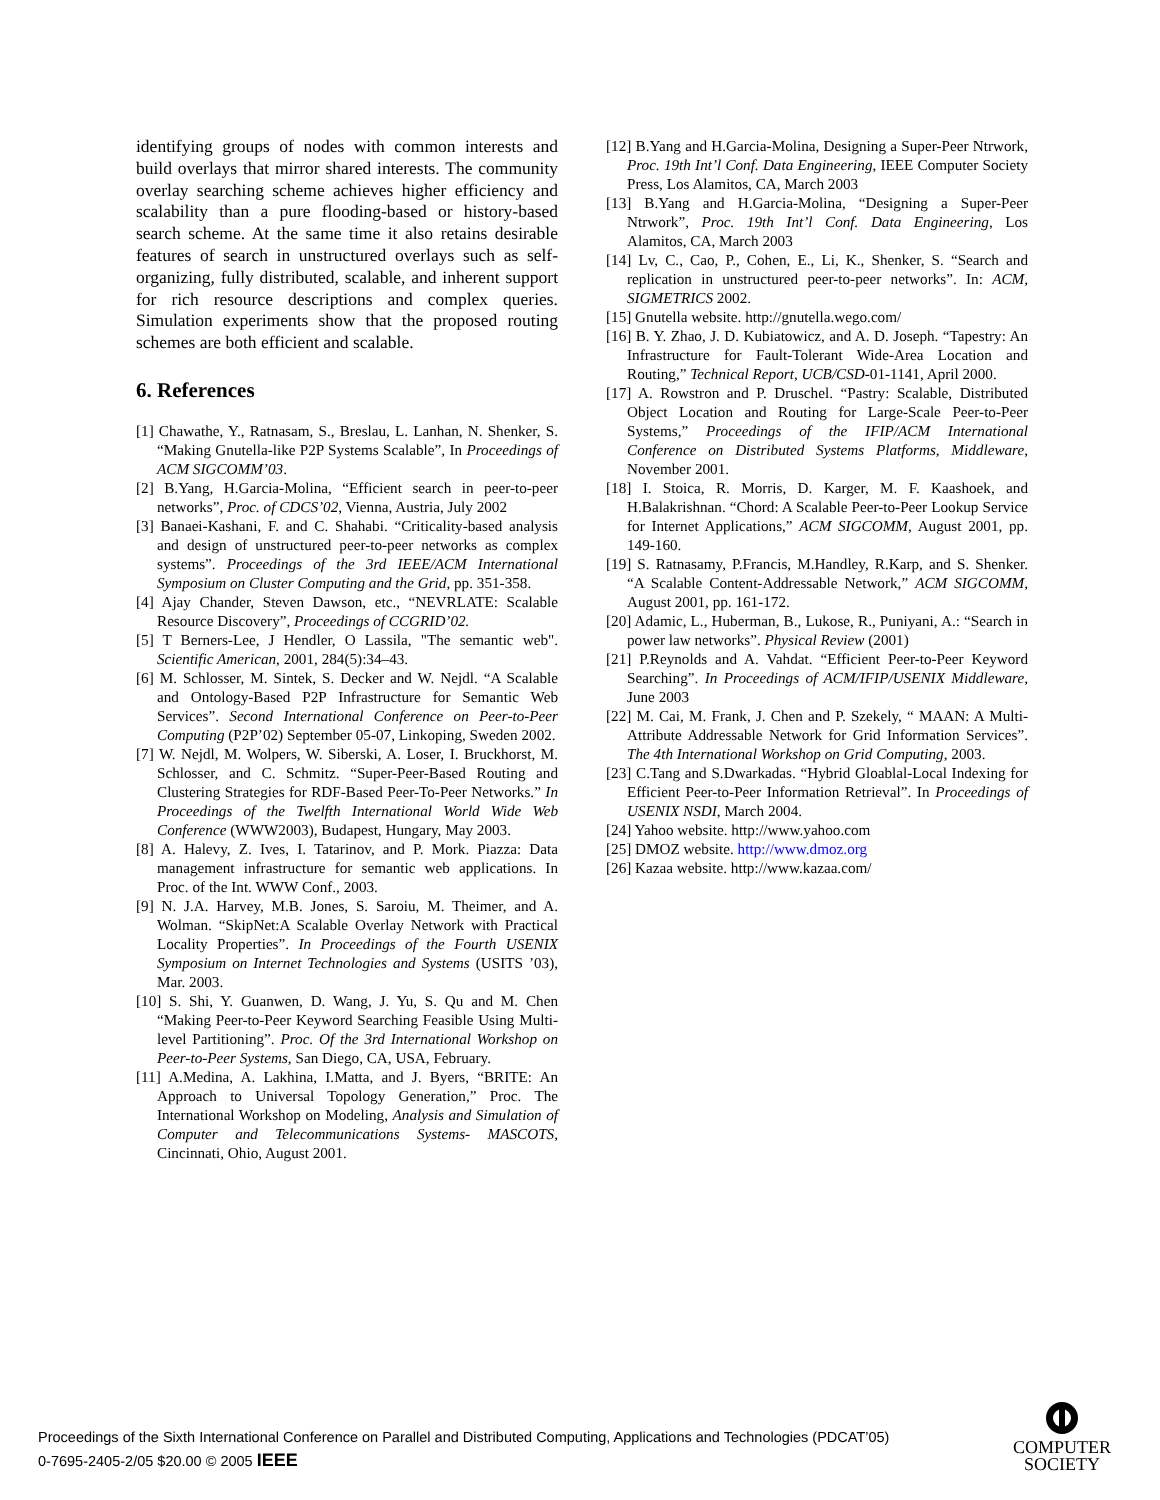identifying groups of nodes with common interests and build overlays that mirror shared interests. The community overlay searching scheme achieves higher efficiency and scalability than a pure flooding-based or history-based search scheme. At the same time it also retains desirable features of search in unstructured overlays such as self-organizing, fully distributed, scalable, and inherent support for rich resource descriptions and complex queries. Simulation experiments show that the proposed routing schemes are both efficient and scalable.
6. References
[1] Chawathe, Y., Ratnasam, S., Breslau, L. Lanhan, N. Shenker, S. “Making Gnutella-like P2P Systems Scalable”, In Proceedings of ACM SIGCOMM’03.
[2] B.Yang, H.Garcia-Molina, “Efficient search in peer-to-peer networks”, Proc. of CDCS’02, Vienna, Austria, July 2002
[3] Banaei-Kashani, F. and C. Shahabi. “Criticality-based analysis and design of unstructured peer-to-peer networks as complex systems”. Proceedings of the 3rd IEEE/ACM International Symposium on Cluster Computing and the Grid, pp. 351-358.
[4] Ajay Chander, Steven Dawson, etc., “NEVRLATE: Scalable Resource Discovery”, Proceedings of CCGRID’02.
[5] T Berners-Lee, J Hendler, O Lassila, "The semantic web". Scientific American, 2001, 284(5):34–43.
[6] M. Schlosser, M. Sintek, S. Decker and W. Nejdl. “A Scalable and Ontology-Based P2P Infrastructure for Semantic Web Services”. Second International Conference on Peer-to-Peer Computing (P2P’02) September 05-07, Linkoping, Sweden 2002.
[7] W. Nejdl, M. Wolpers, W. Siberski, A. Loser, I. Bruckhorst, M. Schlosser, and C. Schmitz. “Super-Peer-Based Routing and Clustering Strategies for RDF-Based Peer-To-Peer Networks.” In Proceedings of the Twelfth International World Wide Web Conference (WWW2003), Budapest, Hungary, May 2003.
[8] A. Halevy, Z. Ives, I. Tatarinov, and P. Mork. Piazza: Data management infrastructure for semantic web applications. In Proc. of the Int. WWW Conf., 2003.
[9] N. J.A. Harvey, M.B. Jones, S. Saroiu, M. Theimer, and A. Wolman. “SkipNet:A Scalable Overlay Network with Practical Locality Properties”. In Proceedings of the Fourth USENIX Symposium on Internet Technologies and Systems (USITS ’03), Mar. 2003.
[10] S. Shi, Y. Guanwen, D. Wang, J. Yu, S. Qu and M. Chen “Making Peer-to-Peer Keyword Searching Feasible Using Multi-level Partitioning”. Proc. Of the 3rd International Workshop on Peer-to-Peer Systems, San Diego, CA, USA, February.
[11] A.Medina, A. Lakhina, I.Matta, and J. Byers, “BRITE: An Approach to Universal Topology Generation,” Proc. The International Workshop on Modeling, Analysis and Simulation of Computer and Telecommunications Systems- MASCOTS, Cincinnati, Ohio, August 2001.
[12] B.Yang and H.Garcia-Molina, Designing a Super-Peer Ntrwork, Proc. 19th Int’l Conf. Data Engineering, IEEE Computer Society Press, Los Alamitos, CA, March 2003
[13] B.Yang and H.Garcia-Molina, “Designing a Super-Peer Ntrwork”, Proc. 19th Int’l Conf. Data Engineering, Los Alamitos, CA, March 2003
[14] Lv, C., Cao, P., Cohen, E., Li, K., Shenker, S. “Search and replication in unstructured peer-to-peer networks”. In: ACM, SIGMETRICS 2002.
[15] Gnutella website. http://gnutella.wego.com/
[16] B. Y. Zhao, J. D. Kubiatowicz, and A. D. Joseph. “Tapestry: An Infrastructure for Fault-Tolerant Wide-Area Location and Routing,” Technical Report, UCB/CSD-01-1141, April 2000.
[17] A. Rowstron and P. Druschel. “Pastry: Scalable, Distributed Object Location and Routing for Large-Scale Peer-to-Peer Systems,” Proceedings of the IFIP/ACM International Conference on Distributed Systems Platforms, Middleware, November 2001.
[18] I. Stoica, R. Morris, D. Karger, M. F. Kaashoek, and H.Balakrishnan. “Chord: A Scalable Peer-to-Peer Lookup Service for Internet Applications,” ACM SIGCOMM, August 2001, pp. 149-160.
[19] S. Ratnasamy, P.Francis, M.Handley, R.Karp, and S. Shenker. “A Scalable Content-Addressable Network,” ACM SIGCOMM, August 2001, pp. 161-172.
[20] Adamic, L., Huberman, B., Lukose, R., Puniyani, A.: “Search in power law networks”. Physical Review (2001)
[21] P.Reynolds and A. Vahdat. “Efficient Peer-to-Peer Keyword Searching”. In Proceedings of ACM/IFIP/USENIX Middleware, June 2003
[22] M. Cai, M. Frank, J. Chen and P. Szekely, “ MAAN: A Multi-Attribute Addressable Network for Grid Information Services”. The 4th International Workshop on Grid Computing, 2003.
[23] C.Tang and S.Dwarkadas. “Hybrid Gloablal-Local Indexing for Efficient Peer-to-Peer Information Retrieval”. In Proceedings of USENIX NSDI, March 2004.
[24] Yahoo website. http://www.yahoo.com
[25] DMOZ website. http://www.dmoz.org
[26] Kazaa website. http://www.kazaa.com/
Proceedings of the Sixth International Conference on Parallel and Distributed Computing, Applications and Technologies (PDCAT’05)
0-7695-2405-2/05 $20.00 © 2005 IEEE
COMPUTER
SOCIETY